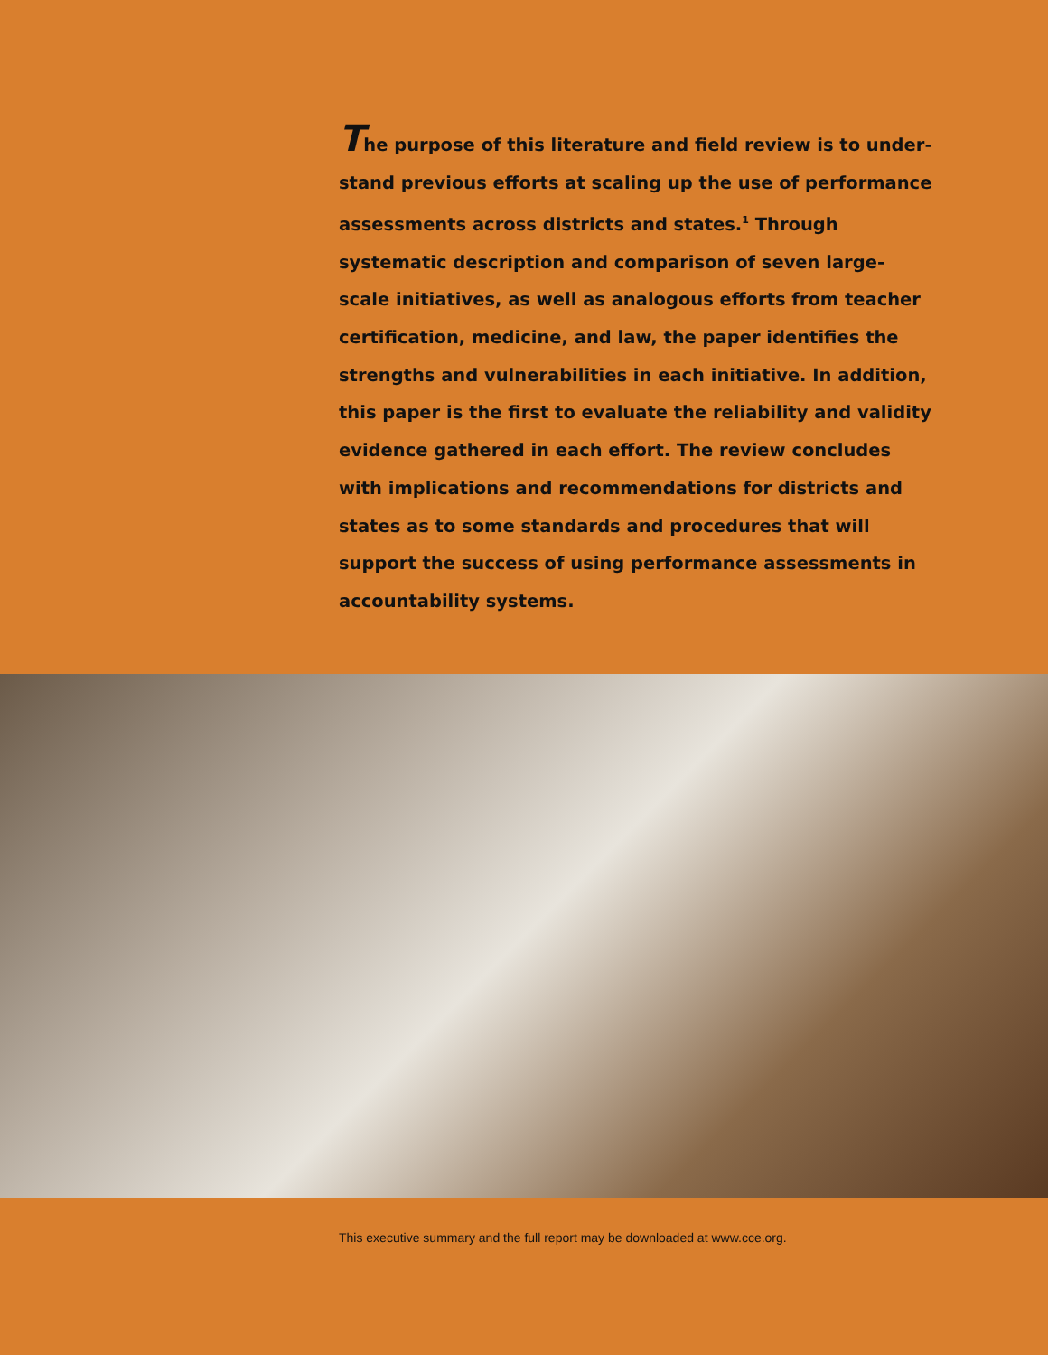The purpose of this literature and field review is to under­stand previous efforts at scaling up the use of performance assessments across districts and states.<sup>1</sup> Through systematic description and comparison of seven large-scale initiatives, as well as analogous efforts from teacher certification, medicine, and law, the paper identifies the strengths and vulnerabilities in each initiative. In addition, this paper is the first to evaluate the reliability and validity evidence gathered in each effort. The review concludes with implications and recommendations for districts and states as to some standards and procedures that will support the success of using performance assessments in accountability systems.
This executive summary and the full report may be downloaded at www.cce.org.